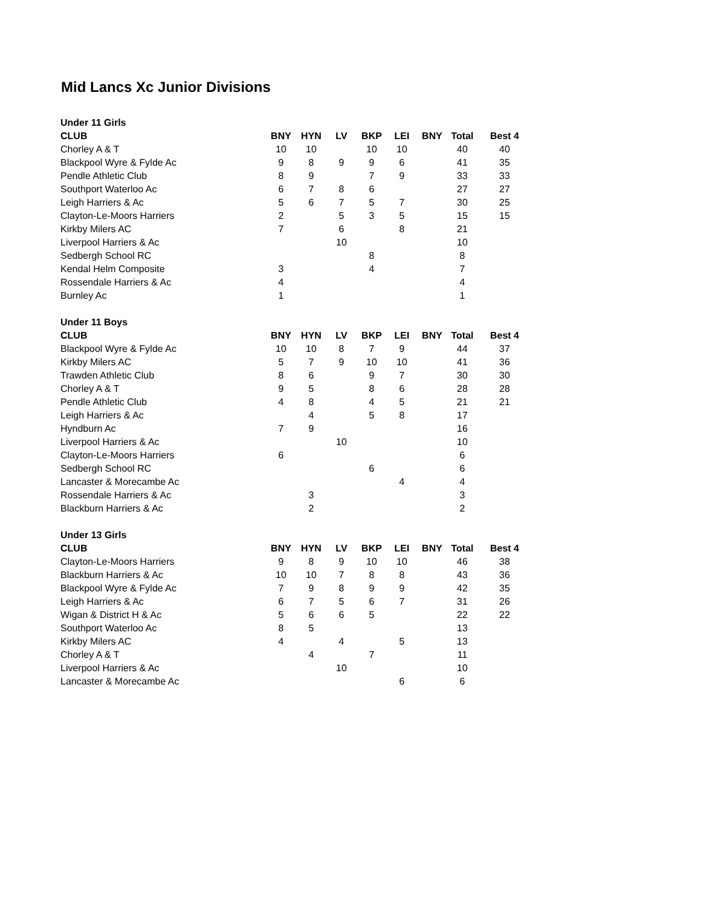Mid Lancs Xc Junior Divisions
| Under 11 Girls | | | | | | | | |
| CLUB | BNY | HYN | LV | BKP | LEI | BNY | Total | Best 4 |
| Chorley A & T | 10 | 10 | | 10 | 10 | | 40 | 40 |
| Blackpool Wyre & Fylde Ac | 9 | 8 | 9 | 9 | 6 | | 41 | 35 |
| Pendle Athletic Club | 8 | 9 | | 7 | 9 | | 33 | 33 |
| Southport Waterloo Ac | 6 | 7 | 8 | 6 | | | 27 | 27 |
| Leigh Harriers & Ac | 5 | 6 | 7 | 5 | 7 | | 30 | 25 |
| Clayton-Le-Moors Harriers | 2 | | 5 | 3 | 5 | | 15 | 15 |
| Kirkby Milers AC | 7 | | 6 | | 8 | | 21 | |
| Liverpool Harriers & Ac | | | 10 | | | | 10 | |
| Sedbergh School RC | | | | 8 | | | 8 | |
| Kendal Helm Composite | 3 | | | 4 | | | 7 | |
| Rossendale Harriers & Ac | 4 | | | | | | 4 | |
| Burnley Ac | 1 | | | | | | 1 | |
| Under 11 Boys | | | | | | | | |
| CLUB | BNY | HYN | LV | BKP | LEI | BNY | Total | Best 4 |
| Blackpool Wyre & Fylde Ac | 10 | 10 | 8 | 7 | 9 | | 44 | 37 |
| Kirkby Milers AC | 5 | 7 | 9 | 10 | 10 | | 41 | 36 |
| Trawden Athletic Club | 8 | 6 | | 9 | 7 | | 30 | 30 |
| Chorley A & T | 9 | 5 | | 8 | 6 | | 28 | 28 |
| Pendle Athletic Club | 4 | 8 | | 4 | 5 | | 21 | 21 |
| Leigh Harriers & Ac | | 4 | | 5 | 8 | | 17 | |
| Hyndburn Ac | 7 | 9 | | | | | 16 | |
| Liverpool Harriers & Ac | | | 10 | | | | 10 | |
| Clayton-Le-Moors Harriers | 6 | | | | | | 6 | |
| Sedbergh School RC | | | | 6 | | | 6 | |
| Lancaster & Morecambe Ac | | | | | 4 | | 4 | |
| Rossendale Harriers & Ac | | 3 | | | | | 3 | |
| Blackburn Harriers & Ac | | 2 | | | | | 2 | |
| Under 13 Girls | | | | | | | | |
| CLUB | BNY | HYN | LV | BKP | LEI | BNY | Total | Best 4 |
| Clayton-Le-Moors Harriers | 9 | 8 | 9 | 10 | 10 | | 46 | 38 |
| Blackburn Harriers & Ac | 10 | 10 | 7 | 8 | 8 | | 43 | 36 |
| Blackpool Wyre & Fylde Ac | 7 | 9 | 8 | 9 | 9 | | 42 | 35 |
| Leigh Harriers & Ac | 6 | 7 | 5 | 6 | 7 | | 31 | 26 |
| Wigan & District H & Ac | 5 | 6 | 6 | 5 | | | 22 | 22 |
| Southport Waterloo Ac | 8 | 5 | | | | | 13 | |
| Kirkby Milers AC | 4 | | 4 | | 5 | | 13 | |
| Chorley A & T | | 4 | | 7 | | | 11 | |
| Liverpool Harriers & Ac | | | 10 | | | | 10 | |
| Lancaster & Morecambe Ac | | | | | 6 | | 6 | |